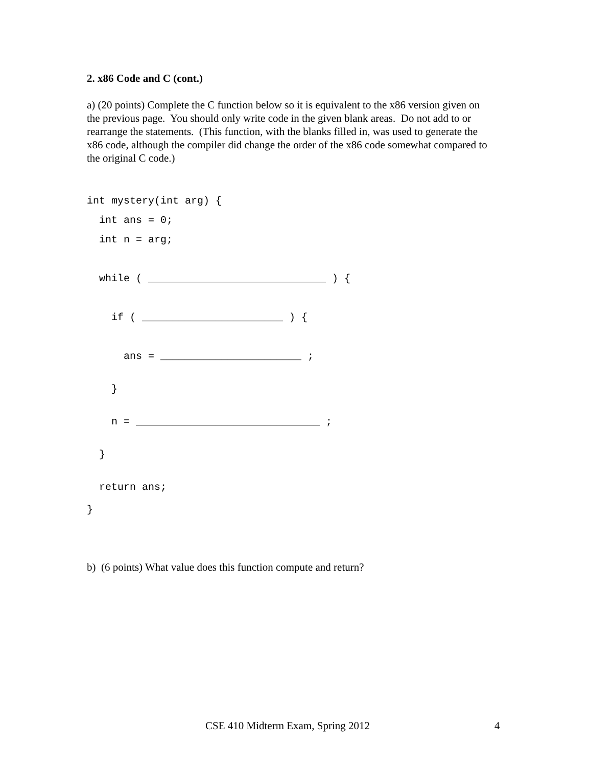2. x86 Code and C (cont.)
a) (20 points) Complete the C function below so it is equivalent to the x86 version given on the previous page. You should only write code in the given blank areas. Do not add to or rearrange the statements. (This function, with the blanks filled in, was used to generate the x86 code, although the compiler did change the order of the x86 code somewhat compared to the original C code.)
int mystery(int arg) { int ans = 0; int n = arg; while ( _____________________________ ) { if ( _______________________ ) { ans = _______________________ ; } n = ______________________________ ; } return ans; }
b) (6 points) What value does this function compute and return?
CSE 410 Midterm Exam, Spring 2012 4